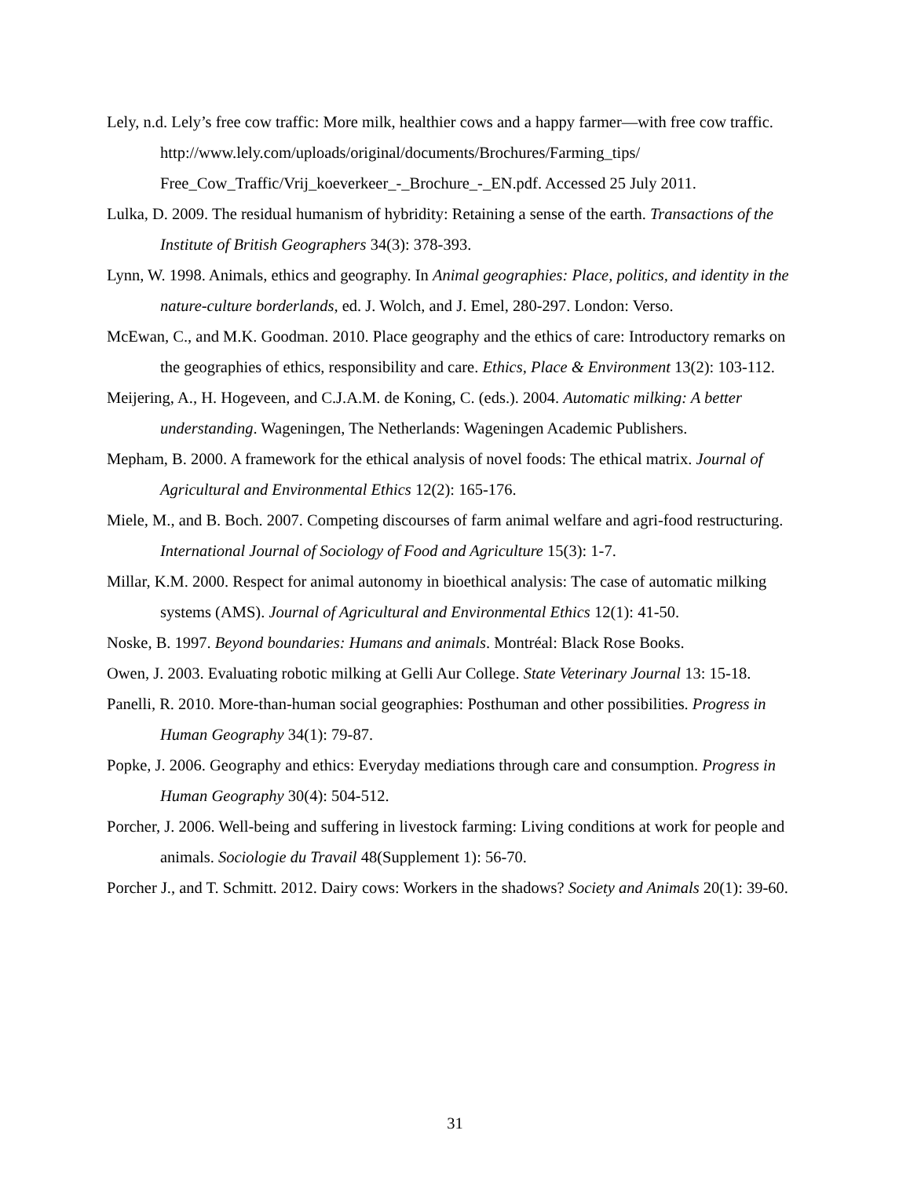Lely, n.d. Lely’s free cow traffic: More milk, healthier cows and a happy farmer—with free cow traffic. http://www.lely.com/uploads/original/documents/Brochures/Farming_tips/ Free_Cow_Traffic/Vrij_koeverkeer_-_Brochure_-_EN.pdf. Accessed 25 July 2011.
Lulka, D. 2009. The residual humanism of hybridity: Retaining a sense of the earth. Transactions of the Institute of British Geographers 34(3): 378-393.
Lynn, W. 1998. Animals, ethics and geography. In Animal geographies: Place, politics, and identity in the nature-culture borderlands, ed. J. Wolch, and J. Emel, 280-297. London: Verso.
McEwan, C., and M.K. Goodman. 2010. Place geography and the ethics of care: Introductory remarks on the geographies of ethics, responsibility and care. Ethics, Place & Environment 13(2): 103-112.
Meijering, A., H. Hogeveen, and C.J.A.M. de Koning, C. (eds.). 2004. Automatic milking: A better understanding. Wageningen, The Netherlands: Wageningen Academic Publishers.
Mepham, B. 2000. A framework for the ethical analysis of novel foods: The ethical matrix. Journal of Agricultural and Environmental Ethics 12(2): 165-176.
Miele, M., and B. Boch. 2007. Competing discourses of farm animal welfare and agri-food restructuring. International Journal of Sociology of Food and Agriculture 15(3): 1-7.
Millar, K.M. 2000. Respect for animal autonomy in bioethical analysis: The case of automatic milking systems (AMS). Journal of Agricultural and Environmental Ethics 12(1): 41-50.
Noske, B. 1997. Beyond boundaries: Humans and animals. Montréal: Black Rose Books.
Owen, J. 2003. Evaluating robotic milking at Gelli Aur College. State Veterinary Journal 13: 15-18.
Panelli, R. 2010. More-than-human social geographies: Posthuman and other possibilities. Progress in Human Geography 34(1): 79-87.
Popke, J. 2006. Geography and ethics: Everyday mediations through care and consumption. Progress in Human Geography 30(4): 504-512.
Porcher, J. 2006. Well-being and suffering in livestock farming: Living conditions at work for people and animals. Sociologie du Travail 48(Supplement 1): 56-70.
Porcher J., and T. Schmitt. 2012. Dairy cows: Workers in the shadows? Society and Animals 20(1): 39-60.
31